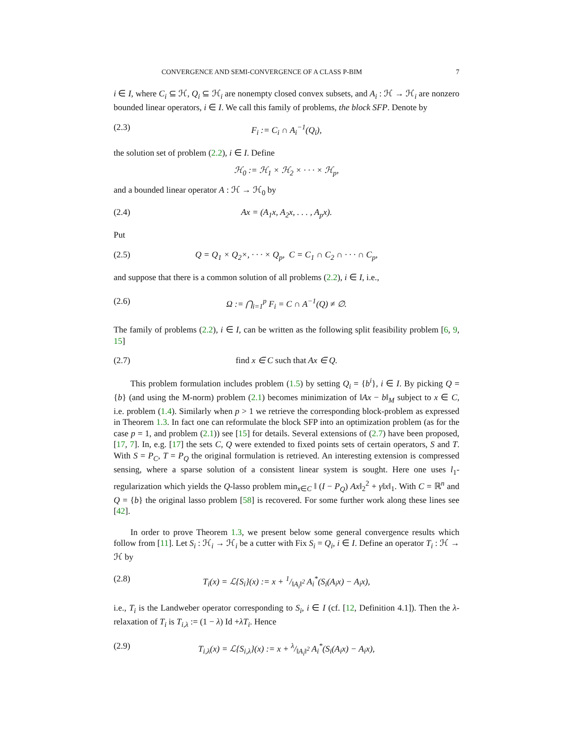CONVERGENCE AND SEMI-CONVERGENCE OF A CLASS P-BIM 7
i ∈ I, where C<sub>i</sub> ⊆ ℋ, Q<sub>i</sub> ⊆ ℋ<sub>i</sub> are nonempty closed convex subsets, and A<sub>i</sub> : ℋ → ℋ<sub>i</sub> are nonzero bounded linear operators, i ∈ I. We call this family of problems, the block SFP. Denote by
(2.3) F<sub>i</sub> := C<sub>i</sub> ∩ A<sub>i</sub><sup>−1</sup>(Q<sub>i</sub>),
the solution set of problem (2.2), i ∈ I. Define
ℋ<sub>0</sub> := ℋ<sub>1</sub> × ℋ<sub>2</sub> × · · · × ℋ<sub>p</sub>,
and a bounded linear operator A : ℋ → ℋ<sub>0</sub> by
(2.4) Ax = (A<sub>1</sub>x, A<sub>2</sub>x, . . . , A<sub>p</sub>x).
Put
(2.5) Q = Q<sub>1</sub> × Q<sub>2</sub>×, · · · × Q<sub>p</sub>, C = C<sub>1</sub> ∩ C<sub>2</sub> ∩ · · · ∩ C<sub>p</sub>,
and suppose that there is a common solution of all problems (2.2), i ∈ I, i.e.,
(2.6) Ω := ⋂<sub>i=1</sub><sup>p</sup> F<sub>i</sub> = C ∩ A<sup>−1</sup>(Q) ≠ ∅.
The family of problems (2.2), i ∈ I, can be written as the following split feasibility problem [6, 9, 15]
(2.7) find x ∈ C such that Ax ∈ Q.
This problem formulation includes problem (1.5) by setting Q<sub>i</sub> = {b<sup>i</sup>}, i ∈ I. By picking Q = {b} (and using the M-norm) problem (2.1) becomes minimization of ‖Ax − b‖<sub>M</sub> subject to x ∈ C, i.e. problem (1.4). Similarly when p > 1 we retrieve the corresponding block-problem as expressed in Theorem 1.3. In fact one can reformulate the block SFP into an optimization problem (as for the case p = 1, and problem (2.1)) see [15] for details. Several extensions of (2.7) have been proposed, [17, 7]. In, e.g. [17] the sets C, Q were extended to fixed points sets of certain operators, S and T. With S = P<sub>C</sub>, T = P<sub>Q</sub> the original formulation is retrieved. An interesting extension is compressed sensing, where a sparse solution of a consistent linear system is sought. Here one uses l<sub>1</sub>-regularization which yields the Q-lasso problem min<sub>x∈C</sub> ‖ (I − P<sub>Q</sub>) Ax‖<sub>2</sub><sup>2</sup> + γ‖x‖<sub>1</sub>. With C = ℝ<sup>n</sup> and Q = {b} the original lasso problem [58] is recovered. For some further work along these lines see [42].
In order to prove Theorem 1.3, we present below some general convergence results which follow from [11]. Let S<sub>i</sub> : ℋ<sub>i</sub> → ℋ<sub>i</sub> be a cutter with Fix S<sub>i</sub> = Q<sub>i</sub>, i ∈ I. Define an operator T<sub>i</sub> : ℋ → ℋ by
(2.8) T<sub>i</sub>(x) = ℒ{S<sub>i</sub>}(x) := x + 1/‖A<sub>i</sub>‖<sup>2</sup> A<sub>i</sub><sup>*</sup>(S<sub>i</sub>(A<sub>i</sub>x) − A<sub>i</sub>x),
i.e., T<sub>i</sub> is the Landweber operator corresponding to S<sub>i</sub>, i ∈ I (cf. [12, Definition 4.1]). Then the λ-relaxation of T<sub>i</sub> is T<sub>i,λ</sub> := (1 − λ) Id +λT<sub>i</sub>. Hence
(2.9) T<sub>i,λ</sub>(x) = ℒ{S<sub>i,λ</sub>}(x) := x + λ/‖A<sub>i</sub>‖<sup>2</sup> A<sub>i</sub><sup>*</sup>(S<sub>i</sub>(A<sub>i</sub>x) − A<sub>i</sub>x),